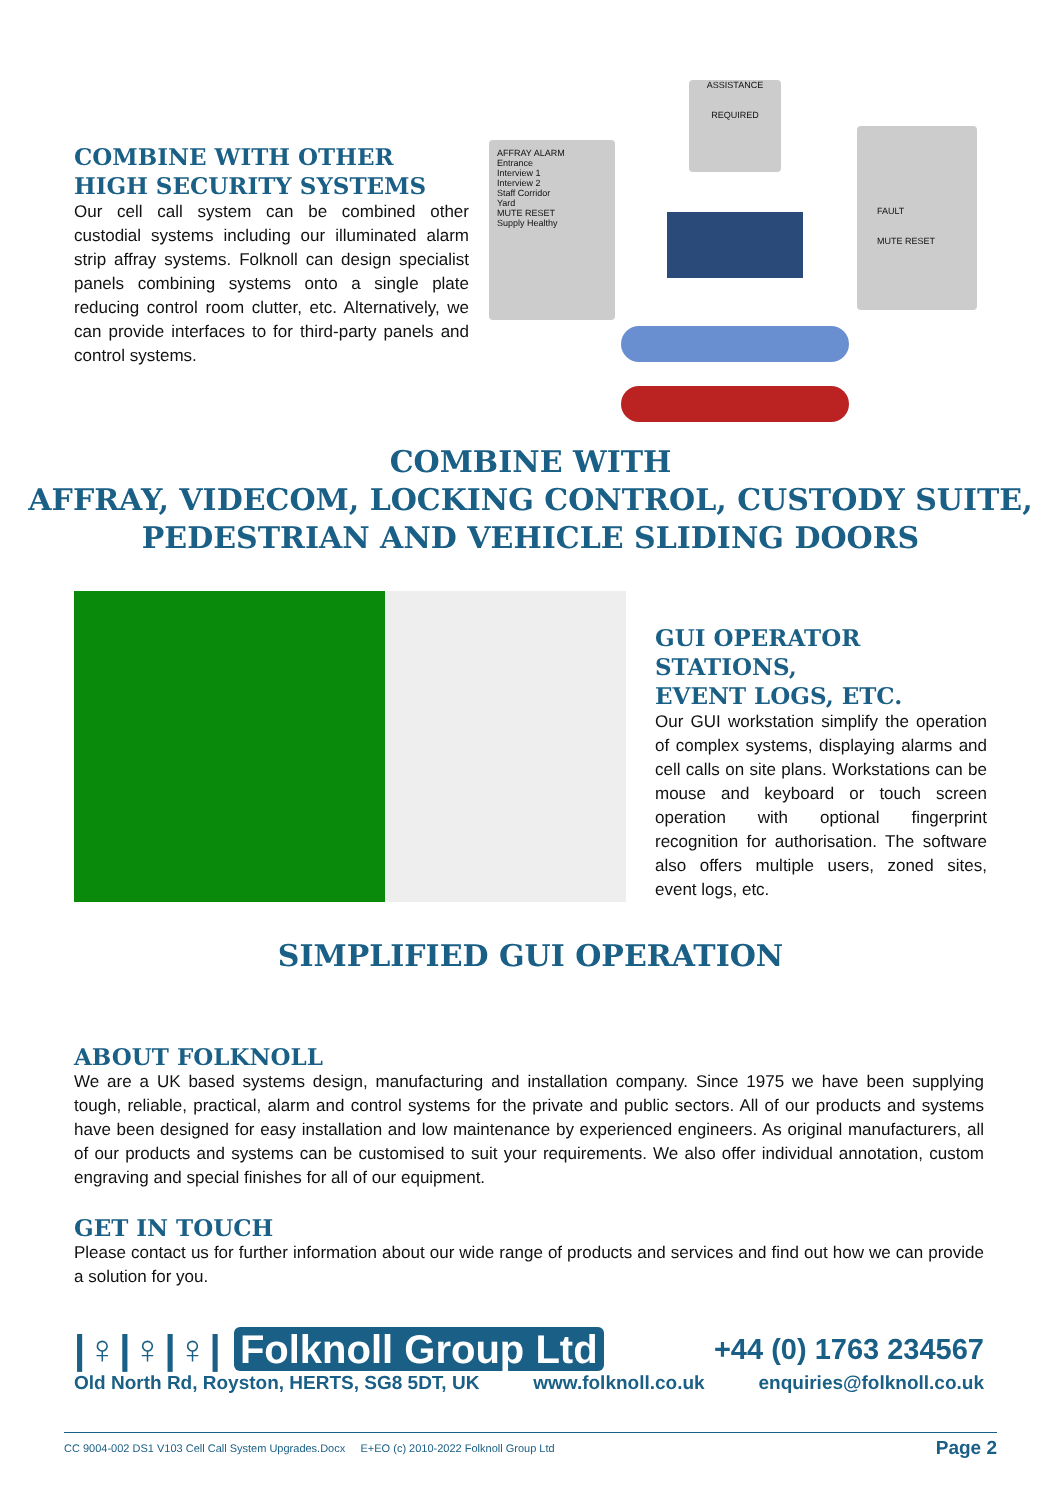COMBINE WITH OTHER
HIGH SECURITY SYSTEMS
Our cell call system can be combined other custodial systems including our illuminated alarm strip affray systems. Folknoll can design specialist panels combining systems onto a single plate reducing control room clutter, etc. Alternatively, we can provide interfaces to for third-party panels and control systems.
AFFRAY ALARM
Entrance
Interview 1
Interview 2
Staff Corridor
Yard
MUTE RESET
Supply Healthy
ASSISTANCE
REQUIRED
FAULT
MUTE RESET
COMBINE WITH
AFFRAY, VIDECOM, LOCKING CONTROL, CUSTODY SUITE,
PEDESTRIAN AND VEHICLE SLIDING DOORS
GUI OPERATOR STATIONS,
EVENT LOGS, ETC.
Our GUI workstation simplify the operation of complex systems, displaying alarms and cell calls on site plans. Workstations can be mouse and keyboard or touch screen operation with optional fingerprint recognition for authorisation. The software also offers multiple users, zoned sites, event logs, etc.
SIMPLIFIED GUI OPERATION
ABOUT FOLKNOLL
We are a UK based systems design, manufacturing and installation company. Since 1975 we have been supplying tough, reliable, practical, alarm and control systems for the private and public sectors. All of our products and systems have been designed for easy installation and low maintenance by experienced engineers. As original manufacturers, all of our products and systems can be customised to suit your requirements. We also offer individual annotation, custom engraving and special finishes for all of our equipment.
GET IN TOUCH
Please contact us for further information about our wide range of products and services and find out how we can provide a solution for you.
|♀|♀|♀| Folknoll Group Ltd +44 (0) 1763 234567
Old North Rd, Royston, HERTS, SG8 5DT, UK www.folknoll.co.uk enquiries@folknoll.co.uk
CC 9004-002 DS1 V103 Cell Call System Upgrades.Docx E+EO (c) 2010-2022 Folknoll Group Ltd Page 2